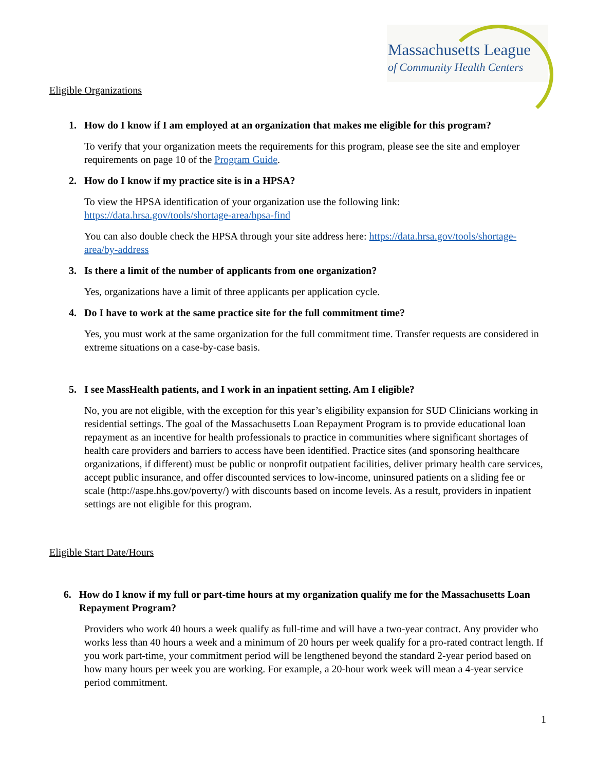Massachusetts League
of Community Health Centers
Eligible Organizations
1. How do I know if I am employed at an organization that makes me eligible for this program?
To verify that your organization meets the requirements for this program, please see the site and employer requirements on page 10 of the Program Guide.
2. How do I know if my practice site is in a HPSA?
To view the HPSA identification of your organization use the following link:
https://data.hrsa.gov/tools/shortage-area/hpsa-find
You can also double check the HPSA through your site address here: https://data.hrsa.gov/tools/shortage-area/by-address
3. Is there a limit of the number of applicants from one organization?
Yes, organizations have a limit of three applicants per application cycle.
4. Do I have to work at the same practice site for the full commitment time?
Yes, you must work at the same organization for the full commitment time. Transfer requests are considered in extreme situations on a case-by-case basis.
5. I see MassHealth patients, and I work in an inpatient setting. Am I eligible?
No, you are not eligible, with the exception for this year’s eligibility expansion for SUD Clinicians working in residential settings. The goal of the Massachusetts Loan Repayment Program is to provide educational loan repayment as an incentive for health professionals to practice in communities where significant shortages of health care providers and barriers to access have been identified. Practice sites (and sponsoring healthcare organizations, if different) must be public or nonprofit outpatient facilities, deliver primary health care services, accept public insurance, and offer discounted services to low-income, uninsured patients on a sliding fee or scale (http://aspe.hhs.gov/poverty/) with discounts based on income levels. As a result, providers in inpatient settings are not eligible for this program.
Eligible Start Date/Hours
6. How do I know if my full or part-time hours at my organization qualify me for the Massachusetts Loan Repayment Program?
Providers who work 40 hours a week qualify as full-time and will have a two-year contract. Any provider who works less than 40 hours a week and a minimum of 20 hours per week qualify for a pro-rated contract length. If you work part-time, your commitment period will be lengthened beyond the standard 2-year period based on how many hours per week you are working. For example, a 20-hour work week will mean a 4-year service period commitment.
1